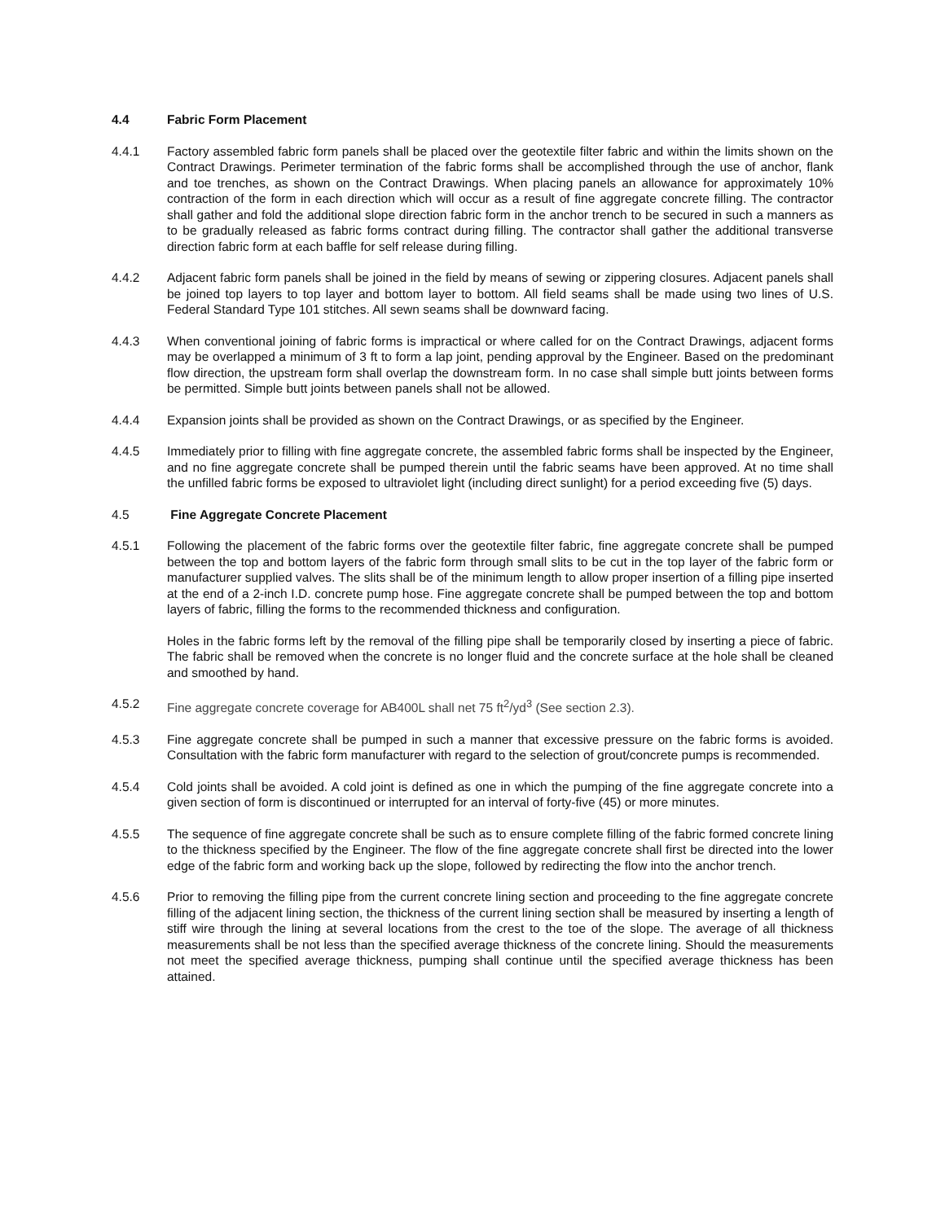4.4 Fabric Form Placement
4.4.1 Factory assembled fabric form panels shall be placed over the geotextile filter fabric and within the limits shown on the Contract Drawings. Perimeter termination of the fabric forms shall be accomplished through the use of anchor, flank and toe trenches, as shown on the Contract Drawings. When placing panels an allowance for approximately 10% contraction of the form in each direction which will occur as a result of fine aggregate concrete filling. The contractor shall gather and fold the additional slope direction fabric form in the anchor trench to be secured in such a manners as to be gradually released as fabric forms contract during filling. The contractor shall gather the additional transverse direction fabric form at each baffle for self release during filling.
4.4.2 Adjacent fabric form panels shall be joined in the field by means of sewing or zippering closures. Adjacent panels shall be joined top layers to top layer and bottom layer to bottom. All field seams shall be made using two lines of U.S. Federal Standard Type 101 stitches. All sewn seams shall be downward facing.
4.4.3 When conventional joining of fabric forms is impractical or where called for on the Contract Drawings, adjacent forms may be overlapped a minimum of 3 ft to form a lap joint, pending approval by the Engineer. Based on the predominant flow direction, the upstream form shall overlap the downstream form. In no case shall simple butt joints between forms be permitted. Simple butt joints between panels shall not be allowed.
4.4.4 Expansion joints shall be provided as shown on the Contract Drawings, or as specified by the Engineer.
4.4.5 Immediately prior to filling with fine aggregate concrete, the assembled fabric forms shall be inspected by the Engineer, and no fine aggregate concrete shall be pumped therein until the fabric seams have been approved. At no time shall the unfilled fabric forms be exposed to ultraviolet light (including direct sunlight) for a period exceeding five (5) days.
4.5 Fine Aggregate Concrete Placement
4.5.1 Following the placement of the fabric forms over the geotextile filter fabric, fine aggregate concrete shall be pumped between the top and bottom layers of the fabric form through small slits to be cut in the top layer of the fabric form or manufacturer supplied valves. The slits shall be of the minimum length to allow proper insertion of a filling pipe inserted at the end of a 2-inch I.D. concrete pump hose. Fine aggregate concrete shall be pumped between the top and bottom layers of fabric, filling the forms to the recommended thickness and configuration.
Holes in the fabric forms left by the removal of the filling pipe shall be temporarily closed by inserting a piece of fabric. The fabric shall be removed when the concrete is no longer fluid and the concrete surface at the hole shall be cleaned and smoothed by hand.
4.5.2 Fine aggregate concrete coverage for AB400L shall net 75 ft<sup>2</sup>/yd<sup>3</sup> (See section 2.3).
4.5.3 Fine aggregate concrete shall be pumped in such a manner that excessive pressure on the fabric forms is avoided. Consultation with the fabric form manufacturer with regard to the selection of grout/concrete pumps is recommended.
4.5.4 Cold joints shall be avoided. A cold joint is defined as one in which the pumping of the fine aggregate concrete into a given section of form is discontinued or interrupted for an interval of forty-five (45) or more minutes.
4.5.5 The sequence of fine aggregate concrete shall be such as to ensure complete filling of the fabric formed concrete lining to the thickness specified by the Engineer. The flow of the fine aggregate concrete shall first be directed into the lower edge of the fabric form and working back up the slope, followed by redirecting the flow into the anchor trench.
4.5.6 Prior to removing the filling pipe from the current concrete lining section and proceeding to the fine aggregate concrete filling of the adjacent lining section, the thickness of the current lining section shall be measured by inserting a length of stiff wire through the lining at several locations from the crest to the toe of the slope. The average of all thickness measurements shall be not less than the specified average thickness of the concrete lining. Should the measurements not meet the specified average thickness, pumping shall continue until the specified average thickness has been attained.